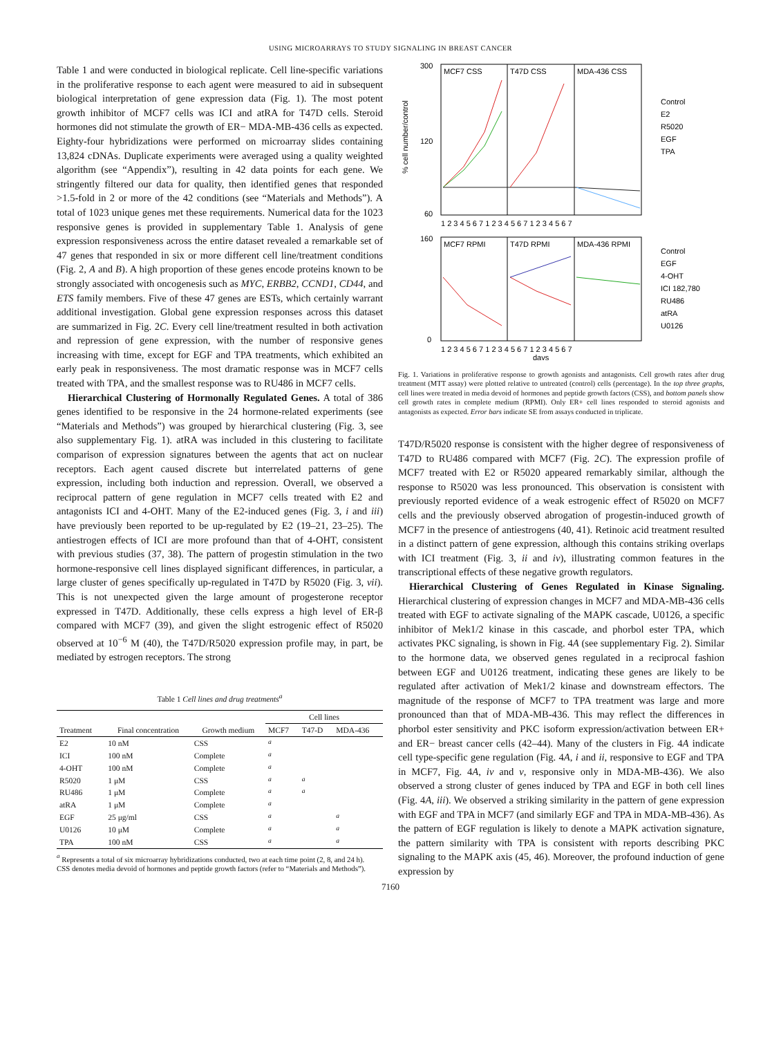USING MICROARRAYS TO STUDY SIGNALING IN BREAST CANCER
Table 1 and were conducted in biological replicate. Cell line-specific variations in the proliferative response to each agent were measured to aid in subsequent biological interpretation of gene expression data (Fig. 1). The most potent growth inhibitor of MCF7 cells was ICI and atRA for T47D cells. Steroid hormones did not stimulate the growth of ER− MDA-MB-436 cells as expected. Eighty-four hybridizations were performed on microarray slides containing 13,824 cDNAs. Duplicate experiments were averaged using a quality weighted algorithm (see “Appendix”), resulting in 42 data points for each gene. We stringently filtered our data for quality, then identified genes that responded >1.5-fold in 2 or more of the 42 conditions (see “Materials and Methods”). A total of 1023 unique genes met these requirements. Numerical data for the 1023 responsive genes is provided in supplementary Table 1. Analysis of gene expression responsiveness across the entire dataset revealed a remarkable set of 47 genes that responded in six or more different cell line/treatment conditions (Fig. 2, A and B). A high proportion of these genes encode proteins known to be strongly associated with oncogenesis such as MYC, ERBB2, CCND1, CD44, and ETS family members. Five of these 47 genes are ESTs, which certainly warrant additional investigation. Global gene expression responses across this dataset are summarized in Fig. 2C. Every cell line/treatment resulted in both activation and repression of gene expression, with the number of responsive genes increasing with time, except for EGF and TPA treatments, which exhibited an early peak in responsiveness. The most dramatic response was in MCF7 cells treated with TPA, and the smallest response was to RU486 in MCF7 cells.
Hierarchical Clustering of Hormonally Regulated Genes. A total of 386 genes identified to be responsive in the 24 hormone-related experiments (see “Materials and Methods”) was grouped by hierarchical clustering (Fig. 3, see also supplementary Fig. 1). atRA was included in this clustering to facilitate comparison of expression signatures between the agents that act on nuclear receptors. Each agent caused discrete but interrelated patterns of gene expression, including both induction and repression. Overall, we observed a reciprocal pattern of gene regulation in MCF7 cells treated with E2 and antagonists ICI and 4-OHT. Many of the E2-induced genes (Fig. 3, i and iii) have previously been reported to be up-regulated by E2 (19–21, 23–25). The antiestrogen effects of ICI are more profound than that of 4-OHT, consistent with previous studies (37, 38). The pattern of progestin stimulation in the two hormone-responsive cell lines displayed significant differences, in particular, a large cluster of genes specifically up-regulated in T47D by R5020 (Fig. 3, vii). This is not unexpected given the large amount of progesterone receptor expressed in T47D. Additionally, these cells express a high level of ER-β compared with MCF7 (39), and given the slight estrogenic effect of R5020 observed at 10<sup>−6</sup> M (40), the T47D/R5020 expression profile may, in part, be mediated by estrogen receptors. The strong
Table 1 Cell lines and drug treatments<sup>a</sup>
| Treatment | Final concentration | Growth medium | Cell lines | | |
| --- | --- | --- | --- | --- | --- |
| | | | MCF7 | T47-D | MDA-436 |
| E2 | 10 nM | CSS | <sup>a</sup> | | |
| ICI | 100 nM | Complete | <sup>a</sup> | | |
| 4-OHT | 100 nM | Complete | <sup>a</sup> | | |
| R5020 | 1 μM | CSS | <sup>a</sup> | <sup>a</sup> | |
| RU486 | 1 μM | Complete | <sup>a</sup> | <sup>a</sup> | |
| atRA | 1 μM | Complete | <sup>a</sup> | | |
| EGF | 25 μg/ml | CSS | <sup>a</sup> | | <sup>a</sup> |
| U0126 | 10 μM | Complete | <sup>a</sup> | | <sup>a</sup> |
| TPA | 100 nM | CSS | <sup>a</sup> | | <sup>a</sup> |
<sup>a</sup> Represents a total of six microarray hybridizations conducted, two at each time point (2, 8, and 24 h).
CSS denotes media devoid of hormones and peptide growth factors (refer to “Materials and Methods”).
MCF7 CSS
T47D CSS
MDA-436 CSS
300
120
60
% cell number/control
1 2 3 4 5 6 7 1 2 3 4 5 6 7 1 2 3 4 5 6 7
Control
E2
R5020
EGF
TPA
MCF7 RPMI
T47D RPMI
MDA-436 RPMI
160
0
1 2 3 4 5 6 7 1 2 3 4 5 6 7 1 2 3 4 5 6 7
days
Control
EGF
4-OHT
ICI 182,780
RU486
atRA
U0126
Fig. 1. Variations in proliferative response to growth agonists and antagonists. Cell growth rates after drug treatment (MTT assay) were plotted relative to untreated (control) cells (percentage). In the top three graphs, cell lines were treated in media devoid of hormones and peptide growth factors (CSS), and bottom panels show cell growth rates in complete medium (RPMI). Only ER+ cell lines responded to steroid agonists and antagonists as expected. Error bars indicate SE from assays conducted in triplicate.
T47D/R5020 response is consistent with the higher degree of responsiveness of T47D to RU486 compared with MCF7 (Fig. 2C). The expression profile of MCF7 treated with E2 or R5020 appeared remarkably similar, although the response to R5020 was less pronounced. This observation is consistent with previously reported evidence of a weak estrogenic effect of R5020 on MCF7 cells and the previously observed abrogation of progestin-induced growth of MCF7 in the presence of antiestrogens (40, 41). Retinoic acid treatment resulted in a distinct pattern of gene expression, although this contains striking overlaps with ICI treatment (Fig. 3, ii and iv), illustrating common features in the transcriptional effects of these negative growth regulators.
Hierarchical Clustering of Genes Regulated in Kinase Signaling. Hierarchical clustering of expression changes in MCF7 and MDA-MB-436 cells treated with EGF to activate signaling of the MAPK cascade, U0126, a specific inhibitor of Mek1/2 kinase in this cascade, and phorbol ester TPA, which activates PKC signaling, is shown in Fig. 4A (see supplementary Fig. 2). Similar to the hormone data, we observed genes regulated in a reciprocal fashion between EGF and U0126 treatment, indicating these genes are likely to be regulated after activation of Mek1/2 kinase and downstream effectors. The magnitude of the response of MCF7 to TPA treatment was large and more pronounced than that of MDA-MB-436. This may reflect the differences in phorbol ester sensitivity and PKC isoform expression/activation between ER+ and ER− breast cancer cells (42–44). Many of the clusters in Fig. 4A indicate cell type-specific gene regulation (Fig. 4A, i and ii, responsive to EGF and TPA in MCF7, Fig. 4A, iv and v, responsive only in MDA-MB-436). We also observed a strong cluster of genes induced by TPA and EGF in both cell lines (Fig. 4A, iii). We observed a striking similarity in the pattern of gene expression with EGF and TPA in MCF7 (and similarly EGF and TPA in MDA-MB-436). As the pattern of EGF regulation is likely to denote a MAPK activation signature, the pattern similarity with TPA is consistent with reports describing PKC signaling to the MAPK axis (45, 46). Moreover, the profound induction of gene expression by
7160